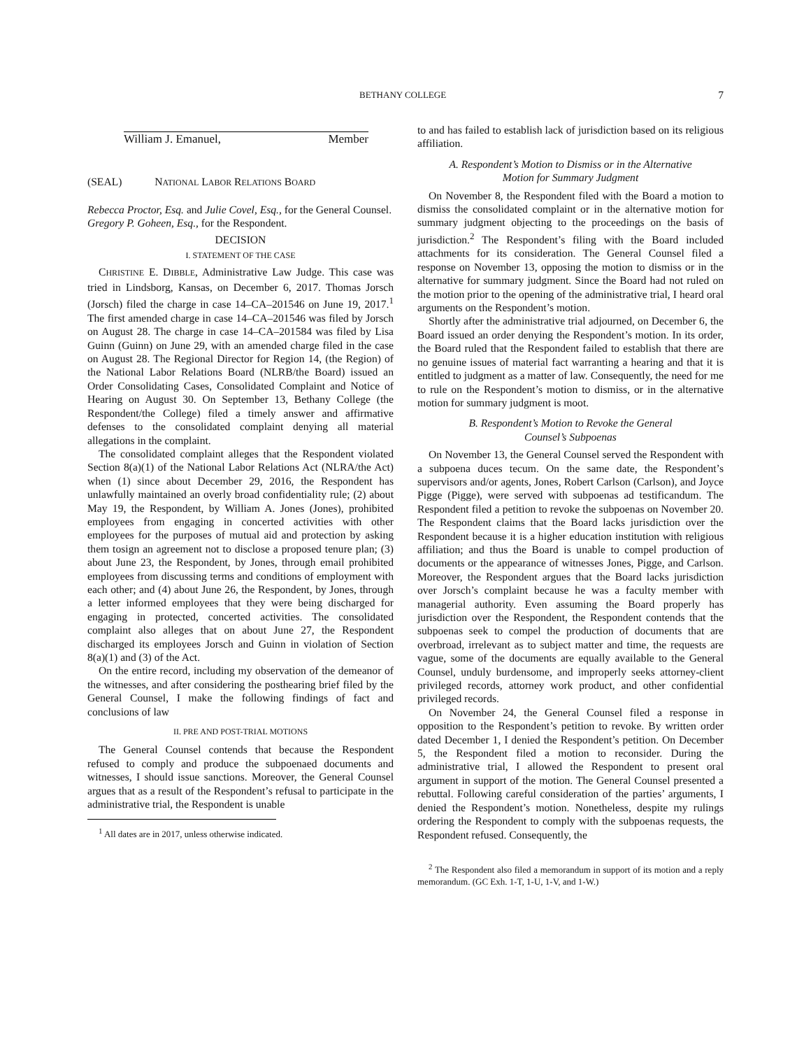BETHANY COLLEGE 7
William J. Emanuel, Member
(SEAL) NATIONAL LABOR RELATIONS BOARD
Rebecca Proctor, Esq. and Julie Covel, Esq., for the General Counsel.
Gregory P. Goheen, Esq., for the Respondent.
DECISION
I. STATEMENT OF THE CASE
CHRISTINE E. DIBBLE, Administrative Law Judge. This case was tried in Lindsborg, Kansas, on December 6, 2017. Thomas Jorsch (Jorsch) filed the charge in case 14–CA–201546 on June 19, 2017.<sup>1</sup> The first amended charge in case 14–CA–201546 was filed by Jorsch on August 28. The charge in case 14–CA–201584 was filed by Lisa Guinn (Guinn) on June 29, with an amended charge filed in the case on August 28. The Regional Director for Region 14, (the Region) of the National Labor Relations Board (NLRB/the Board) issued an Order Consolidating Cases, Consolidated Complaint and Notice of Hearing on August 30. On September 13, Bethany College (the Respondent/the College) filed a timely answer and affirmative defenses to the consolidated complaint denying all material allegations in the complaint.
The consolidated complaint alleges that the Respondent violated Section 8(a)(1) of the National Labor Relations Act (NLRA/the Act) when (1) since about December 29, 2016, the Respondent has unlawfully maintained an overly broad confidentiality rule; (2) about May 19, the Respondent, by William A. Jones (Jones), prohibited employees from engaging in concerted activities with other employees for the purposes of mutual aid and protection by asking them tosign an agreement not to disclose a proposed tenure plan; (3) about June 23, the Respondent, by Jones, through email prohibited employees from discussing terms and conditions of employment with each other; and (4) about June 26, the Respondent, by Jones, through a letter informed employees that they were being discharged for engaging in protected, concerted activities. The consolidated complaint also alleges that on about June 27, the Respondent discharged its employees Jorsch and Guinn in violation of Section 8(a)(1) and (3) of the Act.
On the entire record, including my observation of the demeanor of the witnesses, and after considering the posthearing brief filed by the General Counsel, I make the following findings of fact and conclusions of law
II. PRE AND POST-TRIAL MOTIONS
The General Counsel contends that because the Respondent refused to comply and produce the subpoenaed documents and witnesses, I should issue sanctions. Moreover, the General Counsel argues that as a result of the Respondent’s refusal to participate in the administrative trial, the Respondent is unable
<sup>1</sup> All dates are in 2017, unless otherwise indicated.
to and has failed to establish lack of jurisdiction based on its religious affiliation.
A. Respondent’s Motion to Dismiss or in the Alternative
Motion for Summary Judgment
On November 8, the Respondent filed with the Board a motion to dismiss the consolidated complaint or in the alternative motion for summary judgment objecting to the proceedings on the basis of jurisdiction.<sup>2</sup> The Respondent’s filing with the Board included attachments for its consideration. The General Counsel filed a response on November 13, opposing the motion to dismiss or in the alternative for summary judgment. Since the Board had not ruled on the motion prior to the opening of the administrative trial, I heard oral arguments on the Respondent’s motion.
Shortly after the administrative trial adjourned, on December 6, the Board issued an order denying the Respondent’s motion. In its order, the Board ruled that the Respondent failed to establish that there are no genuine issues of material fact warranting a hearing and that it is entitled to judgment as a matter of law. Consequently, the need for me to rule on the Respondent’s motion to dismiss, or in the alternative motion for summary judgment is moot.
B. Respondent’s Motion to Revoke the General
Counsel’s Subpoenas
On November 13, the General Counsel served the Respondent with a subpoena duces tecum. On the same date, the Respondent’s supervisors and/or agents, Jones, Robert Carlson (Carlson), and Joyce Pigge (Pigge), were served with subpoenas ad testificandum. The Respondent filed a petition to revoke the subpoenas on November 20. The Respondent claims that the Board lacks jurisdiction over the Respondent because it is a higher education institution with religious affiliation; and thus the Board is unable to compel production of documents or the appearance of witnesses Jones, Pigge, and Carlson. Moreover, the Respondent argues that the Board lacks jurisdiction over Jorsch’s complaint because he was a faculty member with managerial authority. Even assuming the Board properly has jurisdiction over the Respondent, the Respondent contends that the subpoenas seek to compel the production of documents that are overbroad, irrelevant as to subject matter and time, the requests are vague, some of the documents are equally available to the General Counsel, unduly burdensome, and improperly seeks attorney-client privileged records, attorney work product, and other confidential privileged records.
On November 24, the General Counsel filed a response in opposition to the Respondent’s petition to revoke. By written order dated December 1, I denied the Respondent’s petition. On December 5, the Respondent filed a motion to reconsider. During the administrative trial, I allowed the Respondent to present oral argument in support of the motion. The General Counsel presented a rebuttal. Following careful consideration of the parties’ arguments, I denied the Respondent’s motion. Nonetheless, despite my rulings ordering the Respondent to comply with the subpoenas requests, the Respondent refused. Consequently, the
<sup>2</sup> The Respondent also filed a memorandum in support of its motion and a reply memorandum. (GC Exh. 1-T, 1-U, 1-V, and 1-W.)